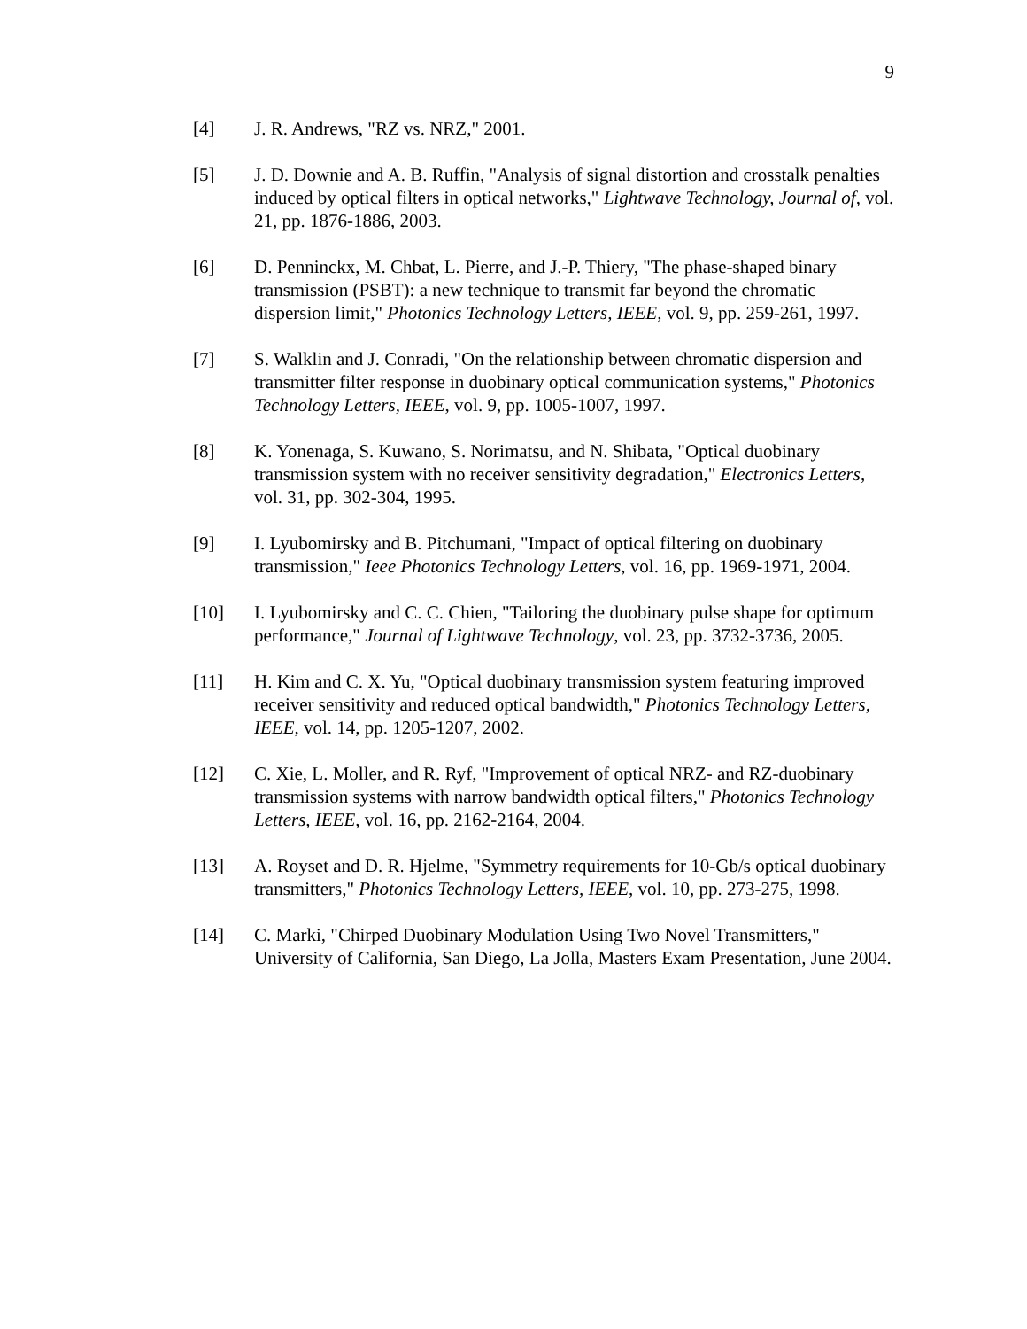9
[4] J. R. Andrews, "RZ vs. NRZ," 2001.
[5] J. D. Downie and A. B. Ruffin, "Analysis of signal distortion and crosstalk penalties induced by optical filters in optical networks," Lightwave Technology, Journal of, vol. 21, pp. 1876-1886, 2003.
[6] D. Penninckx, M. Chbat, L. Pierre, and J.-P. Thiery, "The phase-shaped binary transmission (PSBT): a new technique to transmit far beyond the chromatic dispersion limit," Photonics Technology Letters, IEEE, vol. 9, pp. 259-261, 1997.
[7] S. Walklin and J. Conradi, "On the relationship between chromatic dispersion and transmitter filter response in duobinary optical communication systems," Photonics Technology Letters, IEEE, vol. 9, pp. 1005-1007, 1997.
[8] K. Yonenaga, S. Kuwano, S. Norimatsu, and N. Shibata, "Optical duobinary transmission system with no receiver sensitivity degradation," Electronics Letters, vol. 31, pp. 302-304, 1995.
[9] I. Lyubomirsky and B. Pitchumani, "Impact of optical filtering on duobinary transmission," Ieee Photonics Technology Letters, vol. 16, pp. 1969-1971, 2004.
[10] I. Lyubomirsky and C. C. Chien, "Tailoring the duobinary pulse shape for optimum performance," Journal of Lightwave Technology, vol. 23, pp. 3732-3736, 2005.
[11] H. Kim and C. X. Yu, "Optical duobinary transmission system featuring improved receiver sensitivity and reduced optical bandwidth," Photonics Technology Letters, IEEE, vol. 14, pp. 1205-1207, 2002.
[12] C. Xie, L. Moller, and R. Ryf, "Improvement of optical NRZ- and RZ-duobinary transmission systems with narrow bandwidth optical filters," Photonics Technology Letters, IEEE, vol. 16, pp. 2162-2164, 2004.
[13] A. Royset and D. R. Hjelme, "Symmetry requirements for 10-Gb/s optical duobinary transmitters," Photonics Technology Letters, IEEE, vol. 10, pp. 273-275, 1998.
[14] C. Marki, "Chirped Duobinary Modulation Using Two Novel Transmitters," University of California, San Diego, La Jolla, Masters Exam Presentation, June 2004.